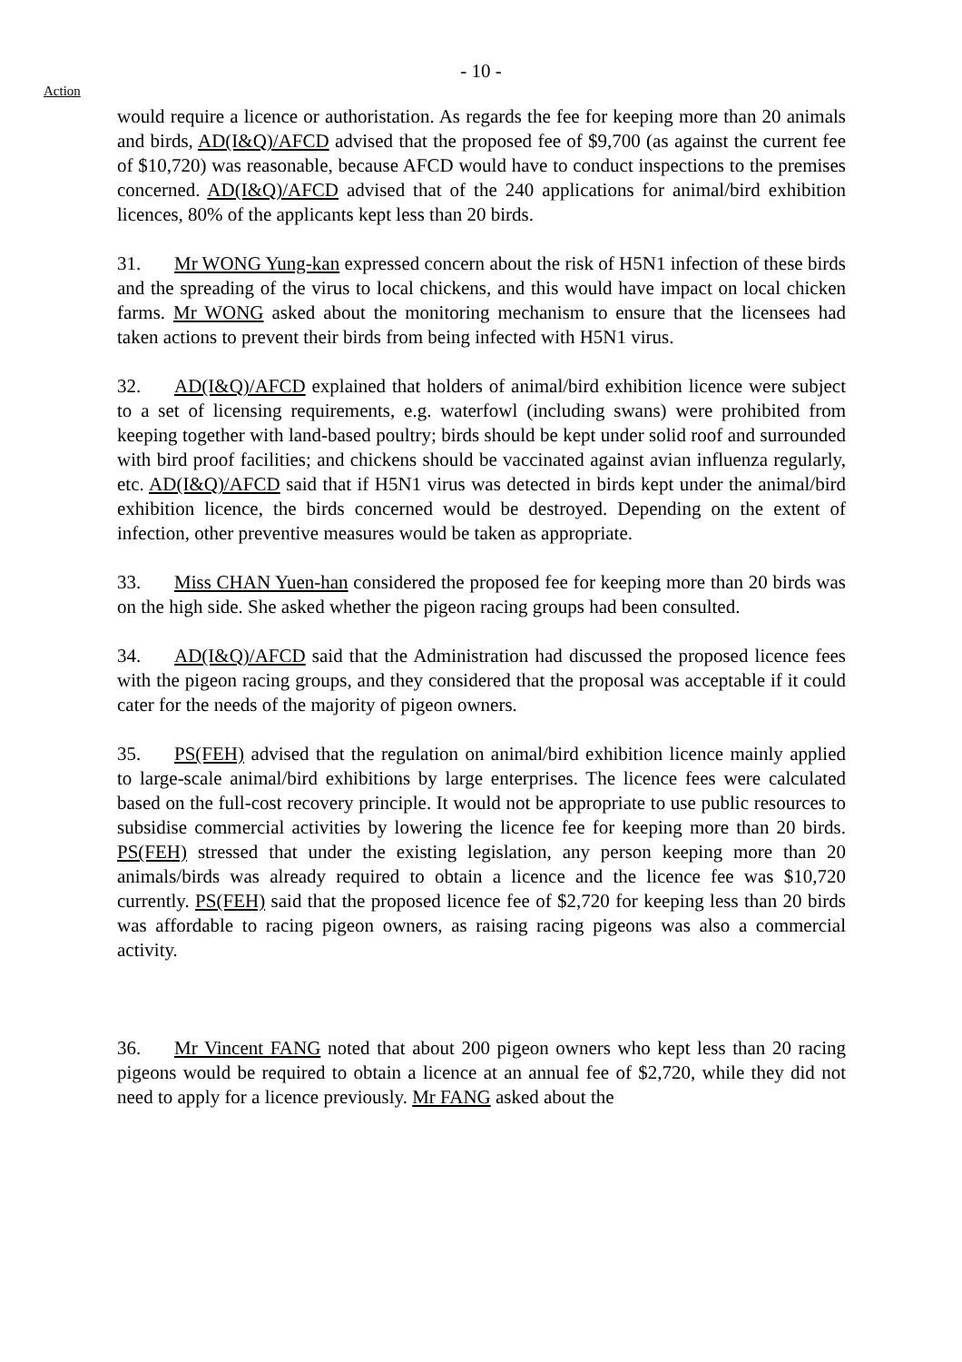- 10 -
Action
would require a licence or authoristation. As regards the fee for keeping more than 20 animals and birds, AD(I&Q)/AFCD advised that the proposed fee of $9,700 (as against the current fee of $10,720) was reasonable, because AFCD would have to conduct inspections to the premises concerned. AD(I&Q)/AFCD advised that of the 240 applications for animal/bird exhibition licences, 80% of the applicants kept less than 20 birds.
31. Mr WONG Yung-kan expressed concern about the risk of H5N1 infection of these birds and the spreading of the virus to local chickens, and this would have impact on local chicken farms. Mr WONG asked about the monitoring mechanism to ensure that the licensees had taken actions to prevent their birds from being infected with H5N1 virus.
32. AD(I&Q)/AFCD explained that holders of animal/bird exhibition licence were subject to a set of licensing requirements, e.g. waterfowl (including swans) were prohibited from keeping together with land-based poultry; birds should be kept under solid roof and surrounded with bird proof facilities; and chickens should be vaccinated against avian influenza regularly, etc. AD(I&Q)/AFCD said that if H5N1 virus was detected in birds kept under the animal/bird exhibition licence, the birds concerned would be destroyed. Depending on the extent of infection, other preventive measures would be taken as appropriate.
33. Miss CHAN Yuen-han considered the proposed fee for keeping more than 20 birds was on the high side. She asked whether the pigeon racing groups had been consulted.
34. AD(I&Q)/AFCD said that the Administration had discussed the proposed licence fees with the pigeon racing groups, and they considered that the proposal was acceptable if it could cater for the needs of the majority of pigeon owners.
35. PS(FEH) advised that the regulation on animal/bird exhibition licence mainly applied to large-scale animal/bird exhibitions by large enterprises. The licence fees were calculated based on the full-cost recovery principle. It would not be appropriate to use public resources to subsidise commercial activities by lowering the licence fee for keeping more than 20 birds. PS(FEH) stressed that under the existing legislation, any person keeping more than 20 animals/birds was already required to obtain a licence and the licence fee was $10,720 currently. PS(FEH) said that the proposed licence fee of $2,720 for keeping less than 20 birds was affordable to racing pigeon owners, as raising racing pigeons was also a commercial activity.
36. Mr Vincent FANG noted that about 200 pigeon owners who kept less than 20 racing pigeons would be required to obtain a licence at an annual fee of $2,720, while they did not need to apply for a licence previously. Mr FANG asked about the